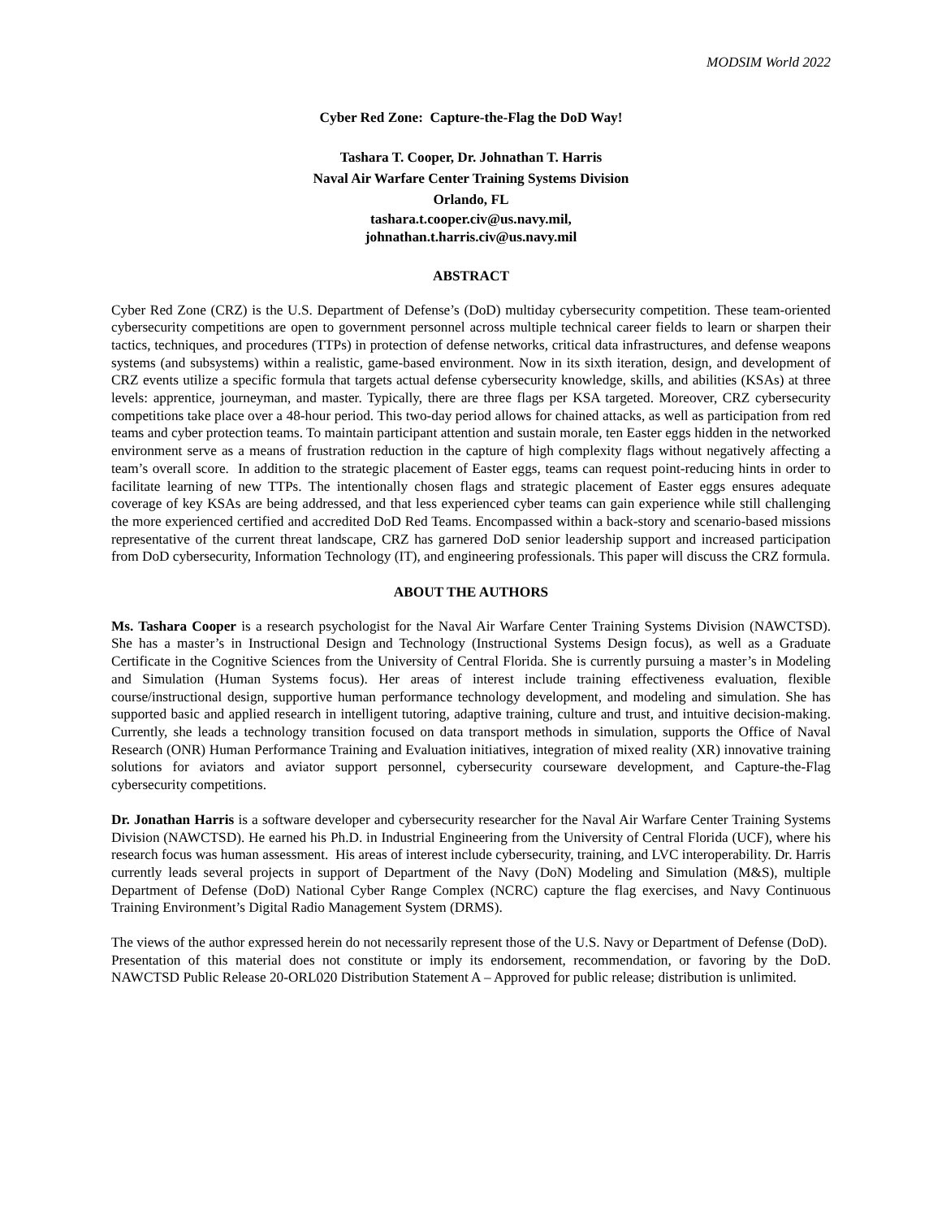MODSIM World 2022
Cyber Red Zone: Capture-the-Flag the DoD Way!
Tashara T. Cooper, Dr. Johnathan T. Harris
Naval Air Warfare Center Training Systems Division
Orlando, FL
tashara.t.cooper.civ@us.navy.mil,
johnathan.t.harris.civ@us.navy.mil
ABSTRACT
Cyber Red Zone (CRZ) is the U.S. Department of Defense’s (DoD) multiday cybersecurity competition. These team-oriented cybersecurity competitions are open to government personnel across multiple technical career fields to learn or sharpen their tactics, techniques, and procedures (TTPs) in protection of defense networks, critical data infrastructures, and defense weapons systems (and subsystems) within a realistic, game-based environment. Now in its sixth iteration, design, and development of CRZ events utilize a specific formula that targets actual defense cybersecurity knowledge, skills, and abilities (KSAs) at three levels: apprentice, journeyman, and master. Typically, there are three flags per KSA targeted. Moreover, CRZ cybersecurity competitions take place over a 48-hour period. This two-day period allows for chained attacks, as well as participation from red teams and cyber protection teams. To maintain participant attention and sustain morale, ten Easter eggs hidden in the networked environment serve as a means of frustration reduction in the capture of high complexity flags without negatively affecting a team’s overall score. In addition to the strategic placement of Easter eggs, teams can request point-reducing hints in order to facilitate learning of new TTPs. The intentionally chosen flags and strategic placement of Easter eggs ensures adequate coverage of key KSAs are being addressed, and that less experienced cyber teams can gain experience while still challenging the more experienced certified and accredited DoD Red Teams. Encompassed within a back-story and scenario-based missions representative of the current threat landscape, CRZ has garnered DoD senior leadership support and increased participation from DoD cybersecurity, Information Technology (IT), and engineering professionals. This paper will discuss the CRZ formula.
ABOUT THE AUTHORS
Ms. Tashara Cooper is a research psychologist for the Naval Air Warfare Center Training Systems Division (NAWCTSD). She has a master’s in Instructional Design and Technology (Instructional Systems Design focus), as well as a Graduate Certificate in the Cognitive Sciences from the University of Central Florida. She is currently pursuing a master’s in Modeling and Simulation (Human Systems focus). Her areas of interest include training effectiveness evaluation, flexible course/instructional design, supportive human performance technology development, and modeling and simulation. She has supported basic and applied research in intelligent tutoring, adaptive training, culture and trust, and intuitive decision-making. Currently, she leads a technology transition focused on data transport methods in simulation, supports the Office of Naval Research (ONR) Human Performance Training and Evaluation initiatives, integration of mixed reality (XR) innovative training solutions for aviators and aviator support personnel, cybersecurity courseware development, and Capture-the-Flag cybersecurity competitions.
Dr. Jonathan Harris is a software developer and cybersecurity researcher for the Naval Air Warfare Center Training Systems Division (NAWCTSD). He earned his Ph.D. in Industrial Engineering from the University of Central Florida (UCF), where his research focus was human assessment. His areas of interest include cybersecurity, training, and LVC interoperability. Dr. Harris currently leads several projects in support of Department of the Navy (DoN) Modeling and Simulation (M&S), multiple Department of Defense (DoD) National Cyber Range Complex (NCRC) capture the flag exercises, and Navy Continuous Training Environment’s Digital Radio Management System (DRMS).
The views of the author expressed herein do not necessarily represent those of the U.S. Navy or Department of Defense (DoD). Presentation of this material does not constitute or imply its endorsement, recommendation, or favoring by the DoD. NAWCTSD Public Release 20-ORL020 Distribution Statement A – Approved for public release; distribution is unlimited.